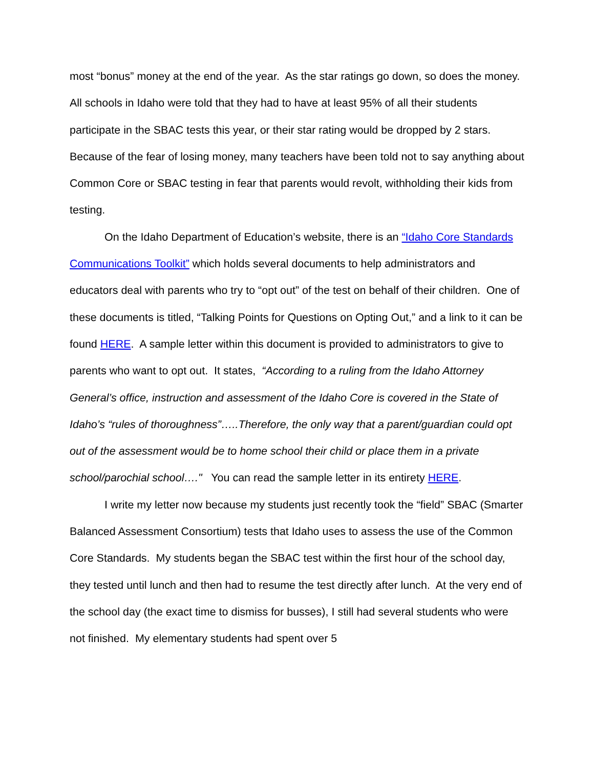most “bonus” money at the end of the year. As the star ratings go down, so does the money. All schools in Idaho were told that they had to have at least 95% of all their students participate in the SBAC tests this year, or their star rating would be dropped by 2 stars. Because of the fear of losing money, many teachers have been told not to say anything about Common Core or SBAC testing in fear that parents would revolt, withholding their kids from testing.
On the Idaho Department of Education’s website, there is an “Idaho Core Standards Communications Toolkit” which holds several documents to help administrators and educators deal with parents who try to “opt out” of the test on behalf of their children. One of these documents is titled, “Talking Points for Questions on Opting Out,” and a link to it can be found HERE. A sample letter within this document is provided to administrators to give to parents who want to opt out. It states, “According to a ruling from the Idaho Attorney General’s office, instruction and assessment of the Idaho Core is covered in the State of Idaho’s “rules of thoroughness”…..Therefore, the only way that a parent/guardian could opt out of the assessment would be to home school their child or place them in a private school/parochial school…." You can read the sample letter in its entirety HERE.
I write my letter now because my students just recently took the “field” SBAC (Smarter Balanced Assessment Consortium) tests that Idaho uses to assess the use of the Common Core Standards. My students began the SBAC test within the first hour of the school day, they tested until lunch and then had to resume the test directly after lunch. At the very end of the school day (the exact time to dismiss for busses), I still had several students who were not finished. My elementary students had spent over 5